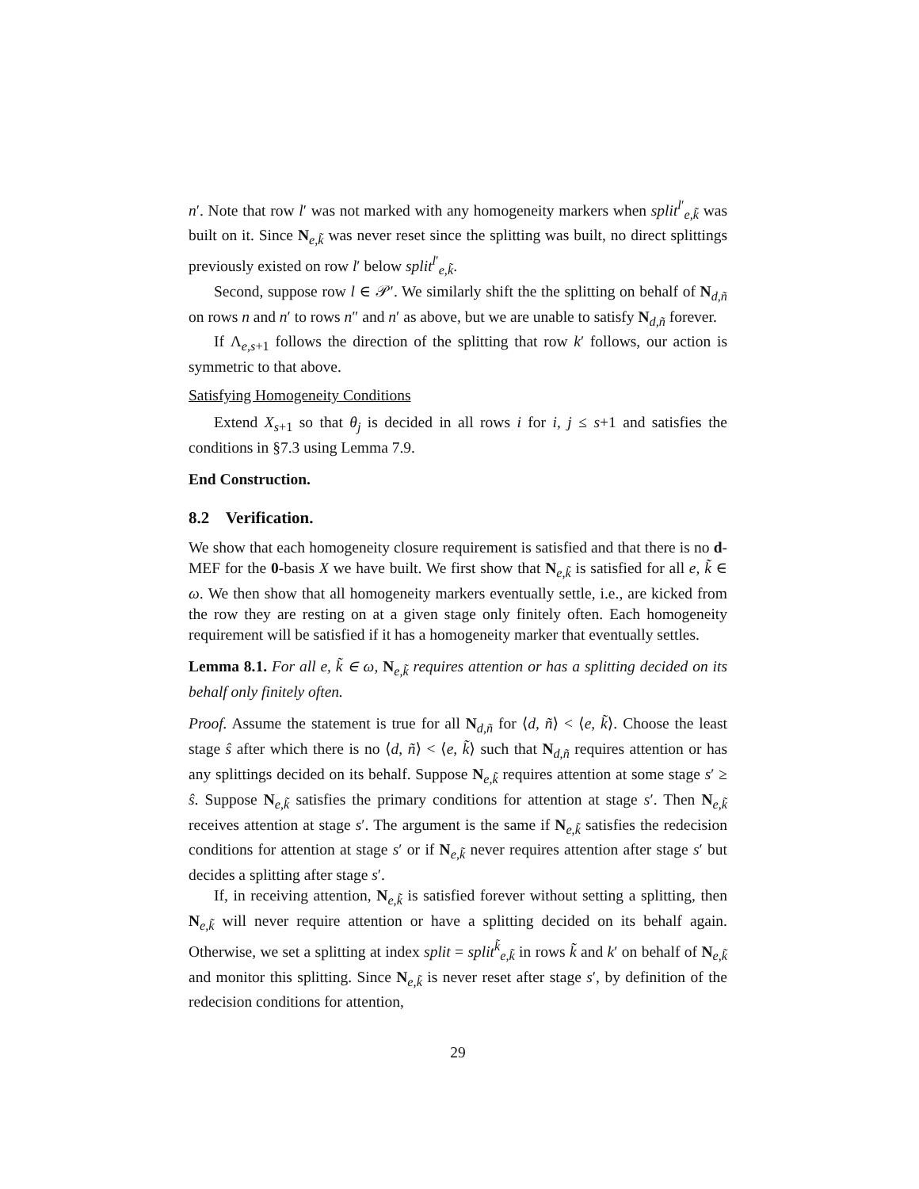n′. Note that row l′ was not marked with any homogeneity markers when split<sup>l′</sup><sub>e,k̃</sub> was built on it. Since N<sub>e,k̃</sub> was never reset since the splitting was built, no direct splittings previously existed on row l′ below split<sup>l′</sup><sub>e,k̃</sub>.
Second, suppose row l ∈ 𝒫′. We similarly shift the the splitting on behalf of N<sub>d,ñ</sub> on rows n and n′ to rows n″ and n′ as above, but we are unable to satisfy N<sub>d,ñ</sub> forever.
If Λ<sub>e,s+1</sub> follows the direction of the splitting that row k′ follows, our action is symmetric to that above.
Satisfying Homogeneity Conditions
Extend X<sub>s+1</sub> so that θ<sub>j</sub> is decided in all rows i for i, j ≤ s+1 and satisfies the conditions in §7.3 using Lemma 7.9.
End Construction.
8.2 Verification.
We show that each homogeneity closure requirement is satisfied and that there is no d-MEF for the 0-basis X we have built. We first show that N<sub>e,k̃</sub> is satisfied for all e, k̃ ∈ ω. We then show that all homogeneity markers eventually settle, i.e., are kicked from the row they are resting on at a given stage only finitely often. Each homogeneity requirement will be satisfied if it has a homogeneity marker that eventually settles.
Lemma 8.1. For all e, k̃ ∈ ω, N<sub>e,k̃</sub> requires attention or has a splitting decided on its behalf only finitely often.
Proof. Assume the statement is true for all N<sub>d,ñ</sub> for ⟨d, ñ⟩ < ⟨e, k̃⟩. Choose the least stage ŝ after which there is no ⟨d, ñ⟩ < ⟨e, k̃⟩ such that N<sub>d,ñ</sub> requires attention or has any splittings decided on its behalf. Suppose N<sub>e,k̃</sub> requires attention at some stage s′ ≥ ŝ. Suppose N<sub>e,k̃</sub> satisfies the primary conditions for attention at stage s′. Then N<sub>e,k̃</sub> receives attention at stage s′. The argument is the same if N<sub>e,k̃</sub> satisfies the redecision conditions for attention at stage s′ or if N<sub>e,k̃</sub> never requires attention after stage s′ but decides a splitting after stage s′.
If, in receiving attention, N<sub>e,k̃</sub> is satisfied forever without setting a splitting, then N<sub>e,k̃</sub> will never require attention or have a splitting decided on its behalf again. Otherwise, we set a splitting at index split = split<sup>k̃</sup><sub>e,k̃</sub> in rows k̃ and k′ on behalf of N<sub>e,k̃</sub> and monitor this splitting. Since N<sub>e,k̃</sub> is never reset after stage s′, by definition of the redecision conditions for attention,
29